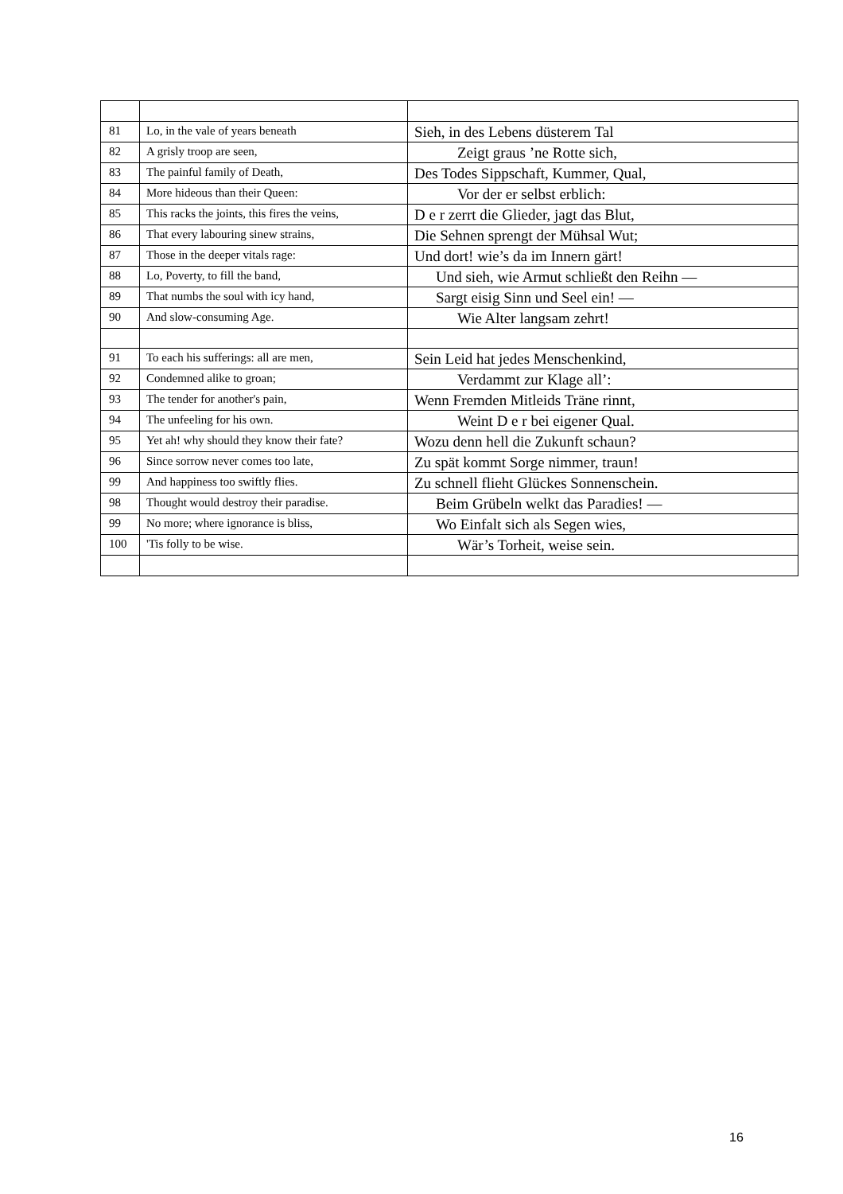| 81 | Lo, in the vale of years beneath | Sieh, in des Lebens düsterem Tal |
| 82 | A grisly troop are seen, | Zeigt graus ’ne Rotte sich, |
| 83 | The painful family of Death, | Des Todes Sippschaft, Kummer, Qual, |
| 84 | More hideous than their Queen: | Vor der er selbst erblich: |
| 85 | This racks the joints, this fires the veins, | D e r zerrt die Glieder, jagt das Blut, |
| 86 | That every labouring sinew strains, | Die Sehnen sprengt der Mühsal Wut; |
| 87 | Those in the deeper vitals rage: | Und dort! wie’s da im Innern gärt! |
| 88 | Lo, Poverty, to fill the band, | Und sieh, wie Armut schließt den Reihn — |
| 89 | That numbs the soul with icy hand, | Sargt eisig Sinn und Seel ein! — |
| 90 | And slow-consuming Age. | Wie Alter langsam zehrt! |
| 91 | To each his sufferings: all are men, | Sein Leid hat jedes Menschenkind, |
| 92 | Condemned alike to groan; | Verdammt zur Klage all’: |
| 93 | The tender for another's pain, | Wenn Fremden Mitleids Träne rinnt, |
| 94 | The unfeeling for his own. | Weint D e r bei eigener Qual. |
| 95 | Yet ah! why should they know their fate? | Wozu denn hell die Zukunft schaun? |
| 96 | Since sorrow never comes too late, | Zu spät kommt Sorge nimmer, traun! |
| 99 | And happiness too swiftly flies. | Zu schnell flieht Glückes Sonnenschein. |
| 98 | Thought would destroy their paradise. | Beim Grübeln welkt das Paradies! — |
| 99 | No more; where ignorance is bliss, | Wo Einfalt sich als Segen wies, |
| 100 | 'Tis folly to be wise. | Wär’s Torheit, weise sein. |
16